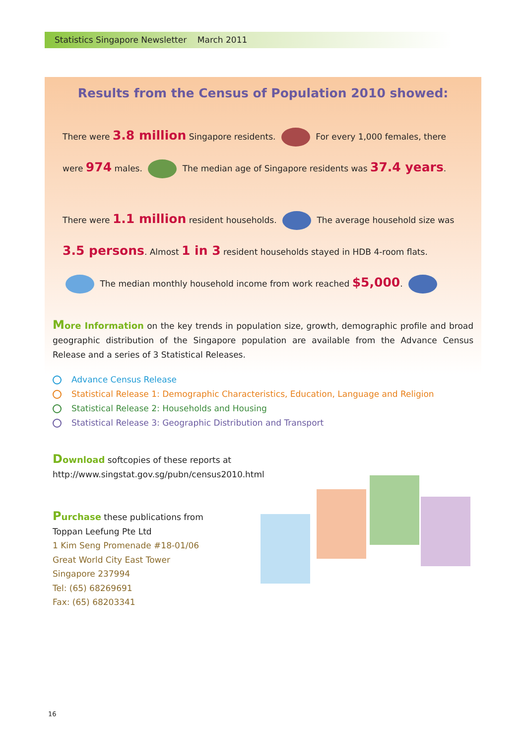Statistics Singapore Newsletter March 2011
Results from the Census of Population 2010 showed:
There were 3.8 million Singapore residents. For every 1,000 females, there were 974 males. The median age of Singapore residents was 37.4 years.
There were 1.1 million resident households. The average household size was 3.5 persons. Almost 1 in 3 resident households stayed in HDB 4-room flats. The median monthly household income from work reached $5,000.
More Information on the key trends in population size, growth, demographic profile and broad geographic distribution of the Singapore population are available from the Advance Census Release and a series of 3 Statistical Releases.
Advance Census Release
Statistical Release 1: Demographic Characteristics, Education, Language and Religion
Statistical Release 2: Households and Housing
Statistical Release 3: Geographic Distribution and Transport
Download softcopies of these reports at
http://www.singstat.gov.sg/pubn/census2010.html
Purchase these publications from
Toppan Leefung Pte Ltd
1 Kim Seng Promenade #18-01/06
Great World City East Tower
Singapore 237994
Tel: (65) 68269691
Fax: (65) 68203341
16